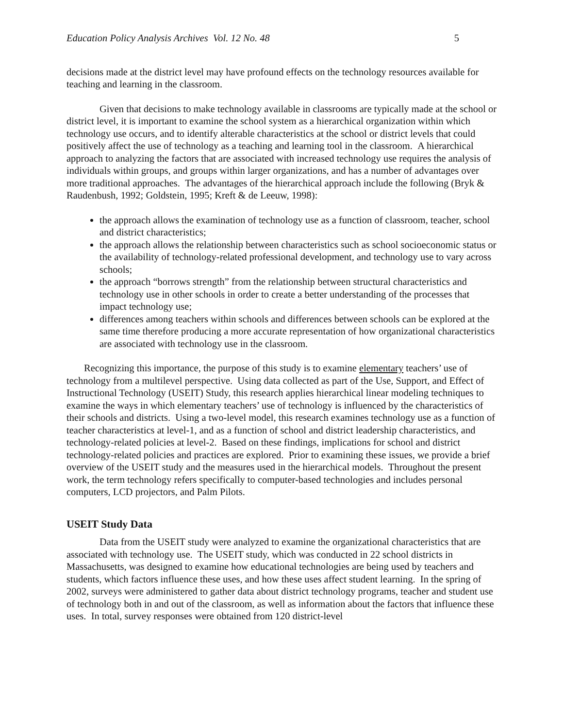Education Policy Analysis Archives Vol. 12 No. 48 5
decisions made at the district level may have profound effects on the technology resources available for teaching and learning in the classroom.
Given that decisions to make technology available in classrooms are typically made at the school or district level, it is important to examine the school system as a hierarchical organization within which technology use occurs, and to identify alterable characteristics at the school or district levels that could positively affect the use of technology as a teaching and learning tool in the classroom. A hierarchical approach to analyzing the factors that are associated with increased technology use requires the analysis of individuals within groups, and groups within larger organizations, and has a number of advantages over more traditional approaches. The advantages of the hierarchical approach include the following (Bryk & Raudenbush, 1992; Goldstein, 1995; Kreft & de Leeuw, 1998):
the approach allows the examination of technology use as a function of classroom, teacher, school and district characteristics;
the approach allows the relationship between characteristics such as school socioeconomic status or the availability of technology-related professional development, and technology use to vary across schools;
the approach “borrows strength” from the relationship between structural characteristics and technology use in other schools in order to create a better understanding of the processes that impact technology use;
differences among teachers within schools and differences between schools can be explored at the same time therefore producing a more accurate representation of how organizational characteristics are associated with technology use in the classroom.
Recognizing this importance, the purpose of this study is to examine elementary teachers’ use of technology from a multilevel perspective. Using data collected as part of the Use, Support, and Effect of Instructional Technology (USEIT) Study, this research applies hierarchical linear modeling techniques to examine the ways in which elementary teachers’ use of technology is influenced by the characteristics of their schools and districts. Using a two-level model, this research examines technology use as a function of teacher characteristics at level-1, and as a function of school and district leadership characteristics, and technology-related policies at level-2. Based on these findings, implications for school and district technology-related policies and practices are explored. Prior to examining these issues, we provide a brief overview of the USEIT study and the measures used in the hierarchical models. Throughout the present work, the term technology refers specifically to computer-based technologies and includes personal computers, LCD projectors, and Palm Pilots.
USEIT Study Data
Data from the USEIT study were analyzed to examine the organizational characteristics that are associated with technology use. The USEIT study, which was conducted in 22 school districts in Massachusetts, was designed to examine how educational technologies are being used by teachers and students, which factors influence these uses, and how these uses affect student learning. In the spring of 2002, surveys were administered to gather data about district technology programs, teacher and student use of technology both in and out of the classroom, as well as information about the factors that influence these uses. In total, survey responses were obtained from 120 district-level